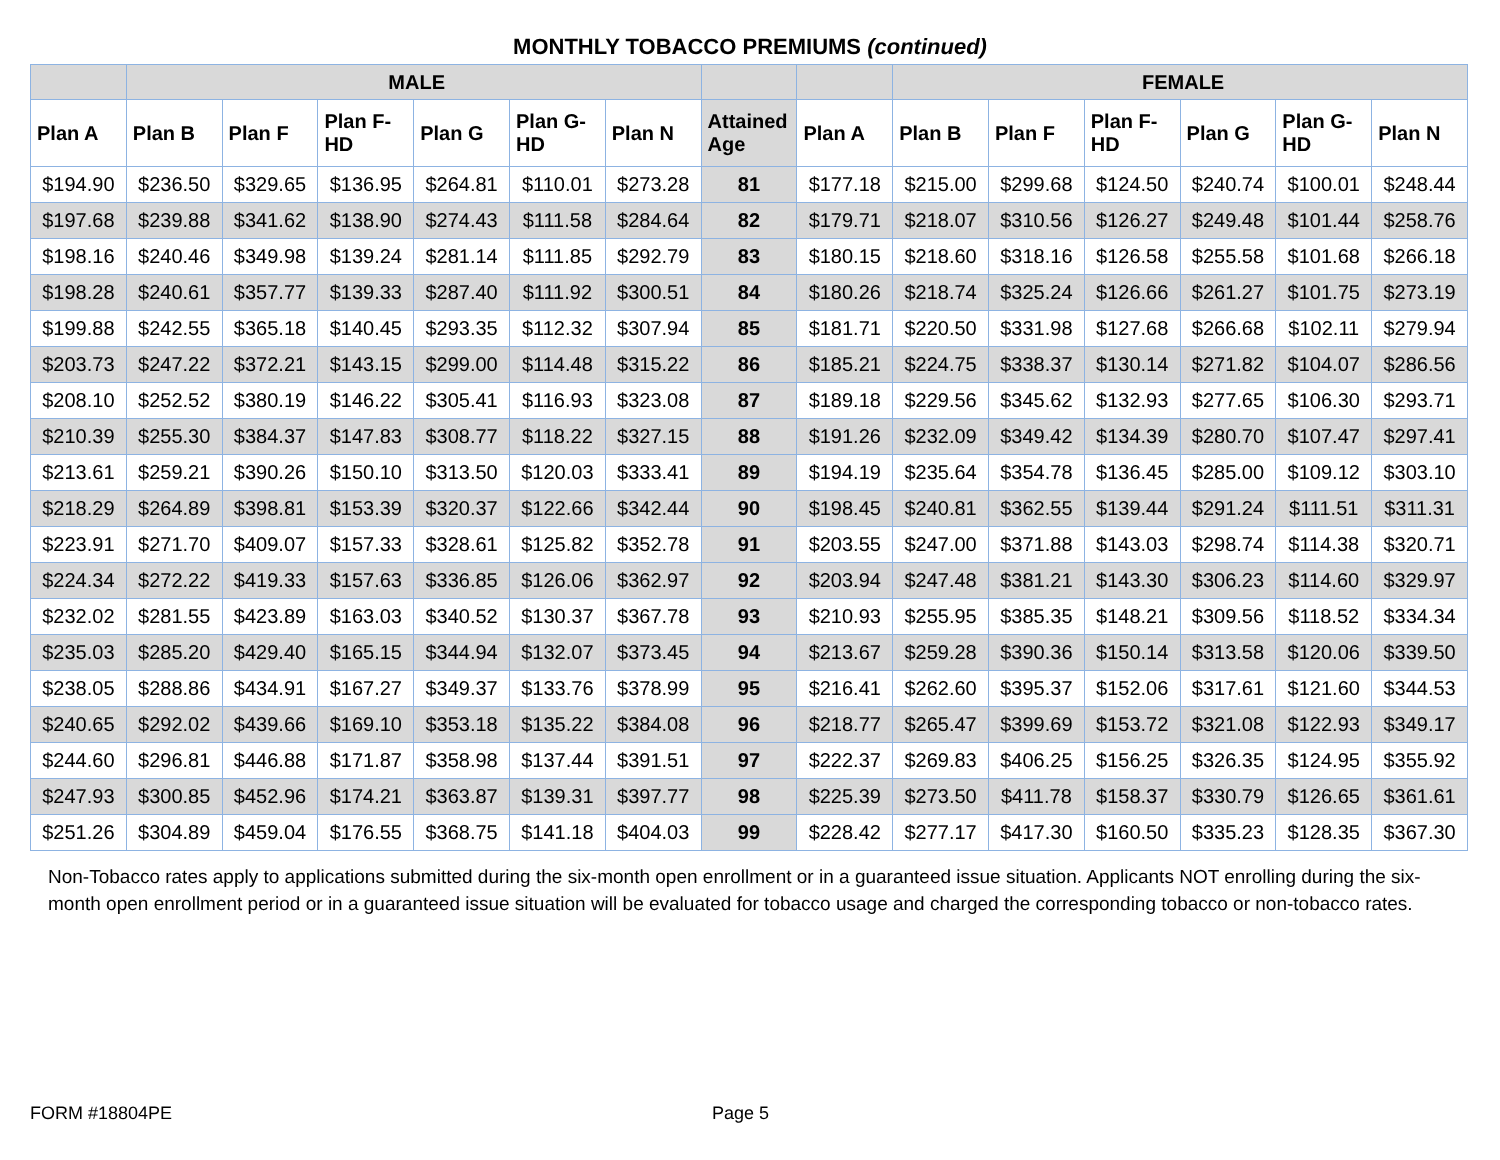MONTHLY TOBACCO PREMIUMS (continued)
| | MALE | | | | | | | | FEMALE | | | | | |
| --- | --- | --- | --- | --- | --- | --- | --- | --- | --- | --- | --- | --- | --- | --- |
| Plan A | Plan B | Plan F | Plan F-HD | Plan G | Plan G-HD | Plan N | Attained Age | Plan A | Plan B | Plan F | Plan F-HD | Plan G | Plan G-HD | Plan N |
| $194.90 | $236.50 | $329.65 | $136.95 | $264.81 | $110.01 | $273.28 | 81 | $177.18 | $215.00 | $299.68 | $124.50 | $240.74 | $100.01 | $248.44 |
| $197.68 | $239.88 | $341.62 | $138.90 | $274.43 | $111.58 | $284.64 | 82 | $179.71 | $218.07 | $310.56 | $126.27 | $249.48 | $101.44 | $258.76 |
| $198.16 | $240.46 | $349.98 | $139.24 | $281.14 | $111.85 | $292.79 | 83 | $180.15 | $218.60 | $318.16 | $126.58 | $255.58 | $101.68 | $266.18 |
| $198.28 | $240.61 | $357.77 | $139.33 | $287.40 | $111.92 | $300.51 | 84 | $180.26 | $218.74 | $325.24 | $126.66 | $261.27 | $101.75 | $273.19 |
| $199.88 | $242.55 | $365.18 | $140.45 | $293.35 | $112.32 | $307.94 | 85 | $181.71 | $220.50 | $331.98 | $127.68 | $266.68 | $102.11 | $279.94 |
| $203.73 | $247.22 | $372.21 | $143.15 | $299.00 | $114.48 | $315.22 | 86 | $185.21 | $224.75 | $338.37 | $130.14 | $271.82 | $104.07 | $286.56 |
| $208.10 | $252.52 | $380.19 | $146.22 | $305.41 | $116.93 | $323.08 | 87 | $189.18 | $229.56 | $345.62 | $132.93 | $277.65 | $106.30 | $293.71 |
| $210.39 | $255.30 | $384.37 | $147.83 | $308.77 | $118.22 | $327.15 | 88 | $191.26 | $232.09 | $349.42 | $134.39 | $280.70 | $107.47 | $297.41 |
| $213.61 | $259.21 | $390.26 | $150.10 | $313.50 | $120.03 | $333.41 | 89 | $194.19 | $235.64 | $354.78 | $136.45 | $285.00 | $109.12 | $303.10 |
| $218.29 | $264.89 | $398.81 | $153.39 | $320.37 | $122.66 | $342.44 | 90 | $198.45 | $240.81 | $362.55 | $139.44 | $291.24 | $111.51 | $311.31 |
| $223.91 | $271.70 | $409.07 | $157.33 | $328.61 | $125.82 | $352.78 | 91 | $203.55 | $247.00 | $371.88 | $143.03 | $298.74 | $114.38 | $320.71 |
| $224.34 | $272.22 | $419.33 | $157.63 | $336.85 | $126.06 | $362.97 | 92 | $203.94 | $247.48 | $381.21 | $143.30 | $306.23 | $114.60 | $329.97 |
| $232.02 | $281.55 | $423.89 | $163.03 | $340.52 | $130.37 | $367.78 | 93 | $210.93 | $255.95 | $385.35 | $148.21 | $309.56 | $118.52 | $334.34 |
| $235.03 | $285.20 | $429.40 | $165.15 | $344.94 | $132.07 | $373.45 | 94 | $213.67 | $259.28 | $390.36 | $150.14 | $313.58 | $120.06 | $339.50 |
| $238.05 | $288.86 | $434.91 | $167.27 | $349.37 | $133.76 | $378.99 | 95 | $216.41 | $262.60 | $395.37 | $152.06 | $317.61 | $121.60 | $344.53 |
| $240.65 | $292.02 | $439.66 | $169.10 | $353.18 | $135.22 | $384.08 | 96 | $218.77 | $265.47 | $399.69 | $153.72 | $321.08 | $122.93 | $349.17 |
| $244.60 | $296.81 | $446.88 | $171.87 | $358.98 | $137.44 | $391.51 | 97 | $222.37 | $269.83 | $406.25 | $156.25 | $326.35 | $124.95 | $355.92 |
| $247.93 | $300.85 | $452.96 | $174.21 | $363.87 | $139.31 | $397.77 | 98 | $225.39 | $273.50 | $411.78 | $158.37 | $330.79 | $126.65 | $361.61 |
| $251.26 | $304.89 | $459.04 | $176.55 | $368.75 | $141.18 | $404.03 | 99 | $228.42 | $277.17 | $417.30 | $160.50 | $335.23 | $128.35 | $367.30 |
Non-Tobacco rates apply to applications submitted during the six-month open enrollment or in a guaranteed issue situation. Applicants NOT enrolling during the six-month open enrollment period or in a guaranteed issue situation will be evaluated for tobacco usage and charged the corresponding tobacco or non-tobacco rates.
FORM #18804PE Page 5